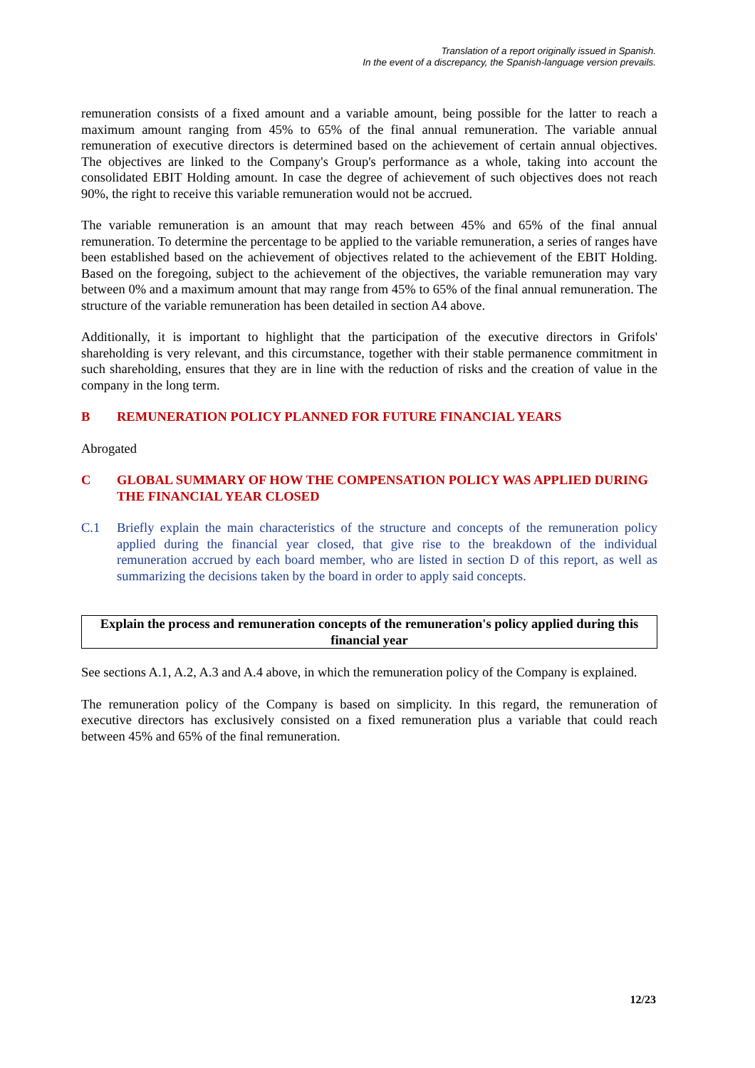Translation of a report originally issued in Spanish.
In the event of a discrepancy, the Spanish-language version prevails.
remuneration consists of a fixed amount and a variable amount, being possible for the latter to reach a maximum amount ranging from 45% to 65% of the final annual remuneration. The variable annual remuneration of executive directors is determined based on the achievement of certain annual objectives. The objectives are linked to the Company's Group's performance as a whole, taking into account the consolidated EBIT Holding amount. In case the degree of achievement of such objectives does not reach 90%, the right to receive this variable remuneration would not be accrued.
The variable remuneration is an amount that may reach between 45% and 65% of the final annual remuneration. To determine the percentage to be applied to the variable remuneration, a series of ranges have been established based on the achievement of objectives related to the achievement of the EBIT Holding. Based on the foregoing, subject to the achievement of the objectives, the variable remuneration may vary between 0% and a maximum amount that may range from 45% to 65% of the final annual remuneration. The structure of the variable remuneration has been detailed in section A4 above.
Additionally, it is important to highlight that the participation of the executive directors in Grifols' shareholding is very relevant, and this circumstance, together with their stable permanence commitment in such shareholding, ensures that they are in line with the reduction of risks and the creation of value in the company in the long term.
B REMUNERATION POLICY PLANNED FOR FUTURE FINANCIAL YEARS
Abrogated
C GLOBAL SUMMARY OF HOW THE COMPENSATION POLICY WAS APPLIED DURING THE FINANCIAL YEAR CLOSED
C.1 Briefly explain the main characteristics of the structure and concepts of the remuneration policy applied during the financial year closed, that give rise to the breakdown of the individual remuneration accrued by each board member, who are listed in section D of this report, as well as summarizing the decisions taken by the board in order to apply said concepts.
Explain the process and remuneration concepts of the remuneration's policy applied during this financial year
See sections A.1, A.2, A.3 and A.4 above, in which the remuneration policy of the Company is explained.
The remuneration policy of the Company is based on simplicity. In this regard, the remuneration of executive directors has exclusively consisted on a fixed remuneration plus a variable that could reach between 45% and 65% of the final remuneration.
12/23